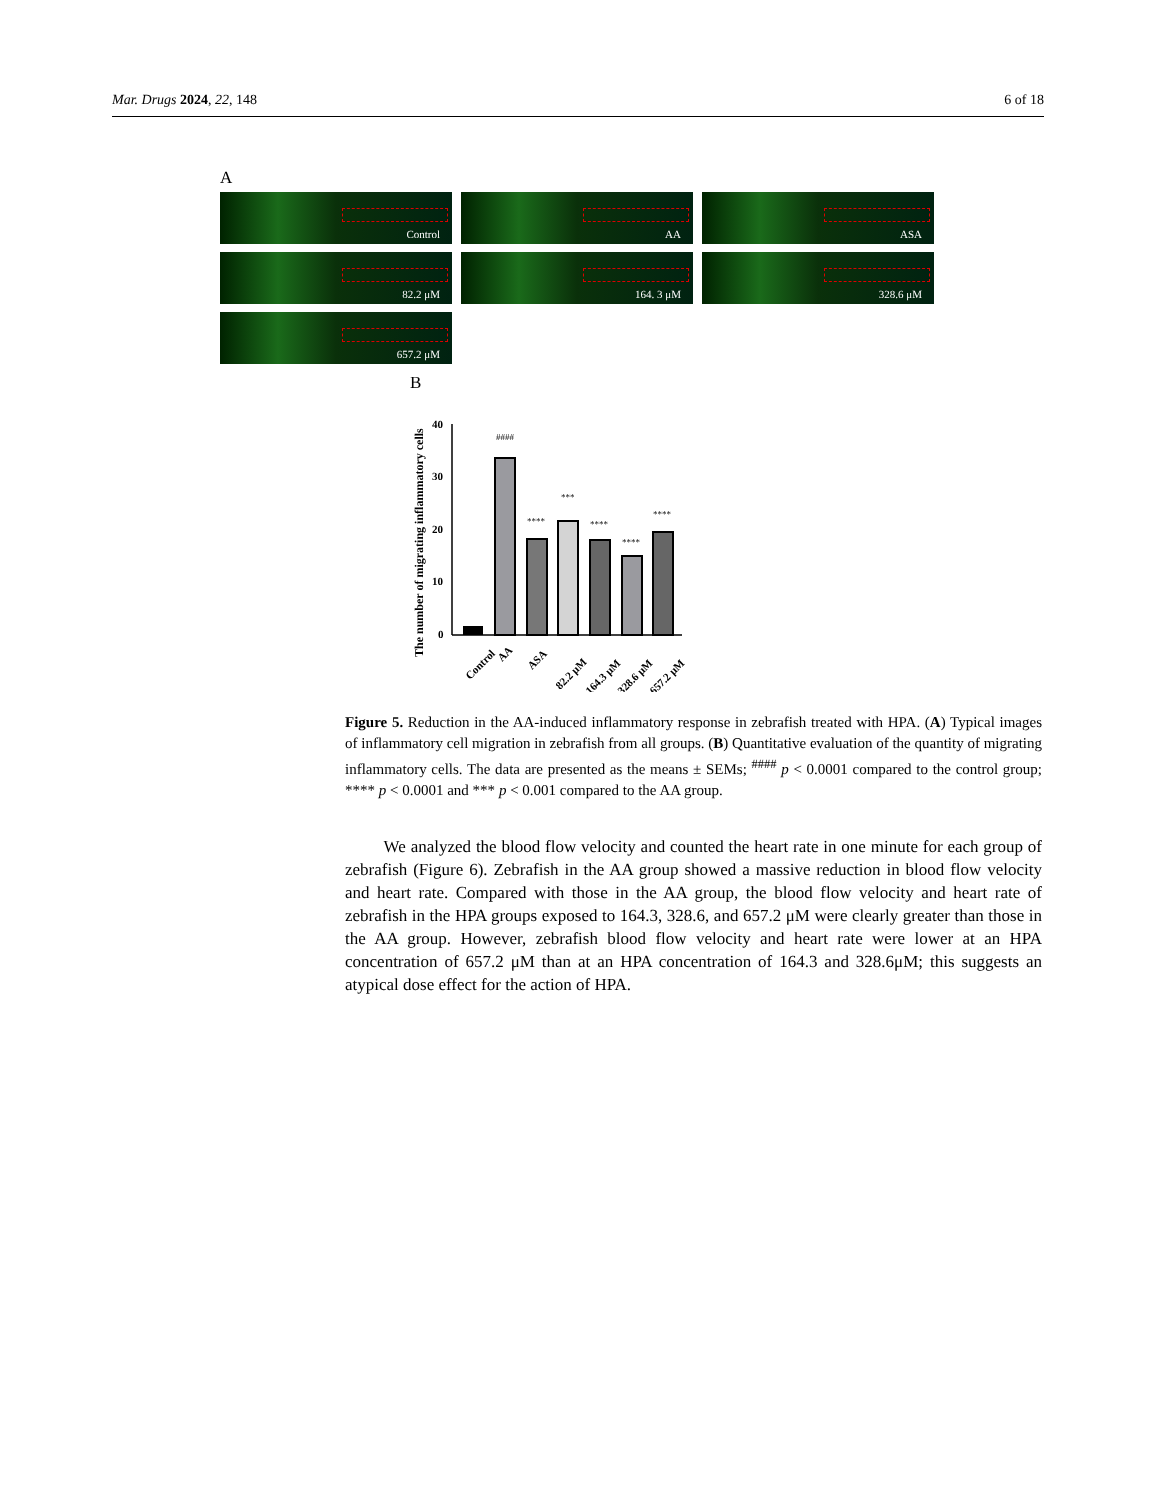Mar. Drugs 2024, 22, 148 6 of 18
A
Control
AA
ASA
82.2 μM
164. 3 μM
328.6 μM
657.2 μM
B
The number of migrating inflammatory cells
40
30
20
10
0
####
****
***
****
****
****
Control
AA
ASA
82.2 μM
164.3 μM
328.6 μM
657.2 μM
Figure 5. Reduction in the AA-induced inflammatory response in zebrafish treated with HPA. (A) Typical images of inflammatory cell migration in zebrafish from all groups. (B) Quantitative evaluation of the quantity of migrating inflammatory cells. The data are presented as the means ± SEMs; <sup>####</sup> p < 0.0001 compared to the control group; **** p < 0.0001 and *** p < 0.001 compared to the AA group.
We analyzed the blood flow velocity and counted the heart rate in one minute for each group of zebrafish (Figure 6). Zebrafish in the AA group showed a massive reduction in blood flow velocity and heart rate. Compared with those in the AA group, the blood flow velocity and heart rate of zebrafish in the HPA groups exposed to 164.3, 328.6, and 657.2 μM were clearly greater than those in the AA group. However, zebrafish blood flow velocity and heart rate were lower at an HPA concentration of 657.2 μM than at an HPA concentration of 164.3 and 328.6μM; this suggests an atypical dose effect for the action of HPA.